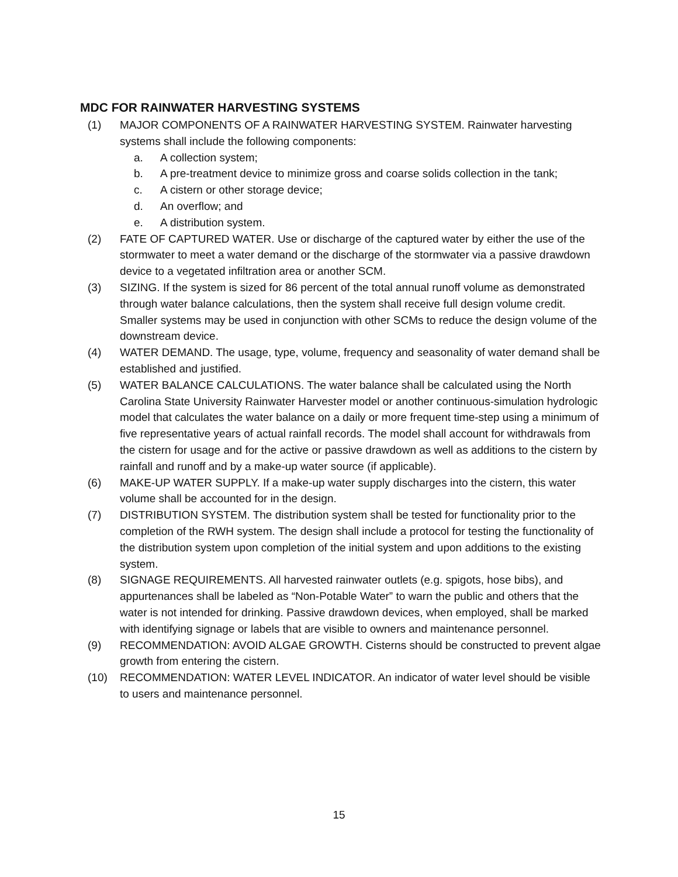MDC FOR RAINWATER HARVESTING SYSTEMS
(1) MAJOR COMPONENTS OF A RAINWATER HARVESTING SYSTEM. Rainwater harvesting systems shall include the following components:
a. A collection system;
b. A pre-treatment device to minimize gross and coarse solids collection in the tank;
c. A cistern or other storage device;
d. An overflow; and
e. A distribution system.
(2) FATE OF CAPTURED WATER. Use or discharge of the captured water by either the use of the stormwater to meet a water demand or the discharge of the stormwater via a passive drawdown device to a vegetated infiltration area or another SCM.
(3) SIZING. If the system is sized for 86 percent of the total annual runoff volume as demonstrated through water balance calculations, then the system shall receive full design volume credit. Smaller systems may be used in conjunction with other SCMs to reduce the design volume of the downstream device.
(4) WATER DEMAND. The usage, type, volume, frequency and seasonality of water demand shall be established and justified.
(5) WATER BALANCE CALCULATIONS. The water balance shall be calculated using the North Carolina State University Rainwater Harvester model or another continuous-simulation hydrologic model that calculates the water balance on a daily or more frequent time-step using a minimum of five representative years of actual rainfall records. The model shall account for withdrawals from the cistern for usage and for the active or passive drawdown as well as additions to the cistern by rainfall and runoff and by a make-up water source (if applicable).
(6) MAKE-UP WATER SUPPLY. If a make-up water supply discharges into the cistern, this water volume shall be accounted for in the design.
(7) DISTRIBUTION SYSTEM. The distribution system shall be tested for functionality prior to the completion of the RWH system. The design shall include a protocol for testing the functionality of the distribution system upon completion of the initial system and upon additions to the existing system.
(8) SIGNAGE REQUIREMENTS. All harvested rainwater outlets (e.g. spigots, hose bibs), and appurtenances shall be labeled as “Non-Potable Water” to warn the public and others that the water is not intended for drinking. Passive drawdown devices, when employed, shall be marked with identifying signage or labels that are visible to owners and maintenance personnel.
(9) RECOMMENDATION: AVOID ALGAE GROWTH. Cisterns should be constructed to prevent algae growth from entering the cistern.
(10) RECOMMENDATION: WATER LEVEL INDICATOR. An indicator of water level should be visible to users and maintenance personnel.
15